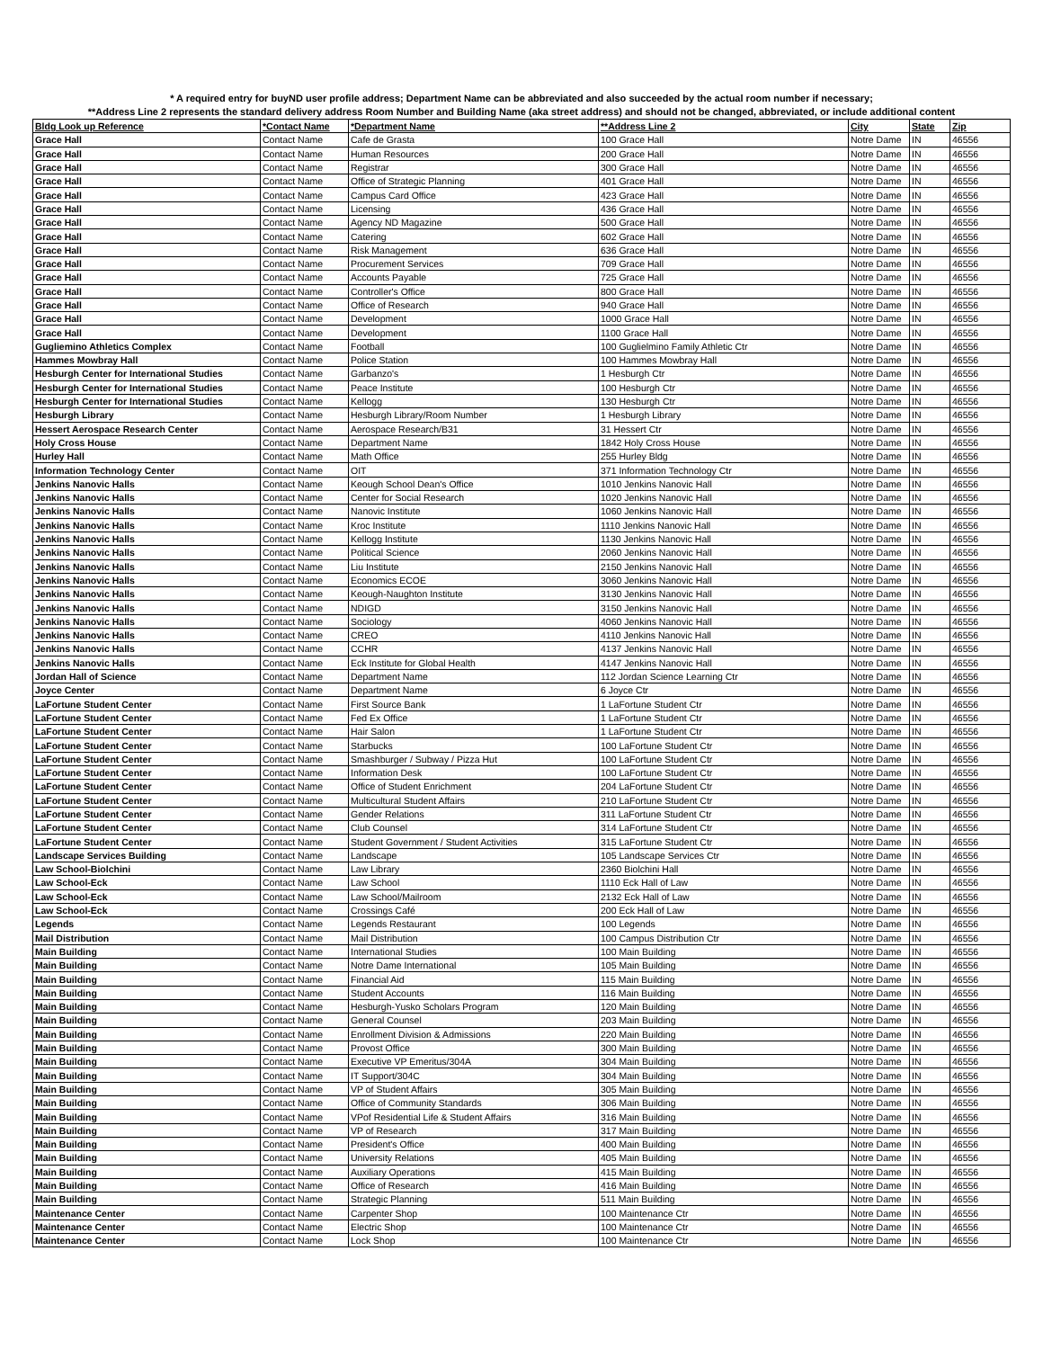* A required entry for buyND user profile address; Department Name can be abbreviated and also succeeded by the actual room number if necessary;
**Address Line 2 represents the standard delivery address Room Number and Building Name (aka street address) and should not be changed, abbreviated, or include additional content
| Bldg Look up Reference | *Contact Name | *Department Name | **Address Line 2 | City | State | Zip |
| --- | --- | --- | --- | --- | --- | --- |
| Grace Hall | Contact Name | Cafe de Grasta | 100 Grace Hall | Notre Dame | IN | 46556 |
| Grace Hall | Contact Name | Human Resources | 200 Grace Hall | Notre Dame | IN | 46556 |
| Grace Hall | Contact Name | Registrar | 300 Grace Hall | Notre Dame | IN | 46556 |
| Grace Hall | Contact Name | Office of Strategic Planning | 401 Grace Hall | Notre Dame | IN | 46556 |
| Grace Hall | Contact Name | Campus Card Office | 423 Grace Hall | Notre Dame | IN | 46556 |
| Grace Hall | Contact Name | Licensing | 436 Grace Hall | Notre Dame | IN | 46556 |
| Grace Hall | Contact Name | Agency ND Magazine | 500 Grace Hall | Notre Dame | IN | 46556 |
| Grace Hall | Contact Name | Catering | 602 Grace Hall | Notre Dame | IN | 46556 |
| Grace Hall | Contact Name | Risk Management | 636 Grace Hall | Notre Dame | IN | 46556 |
| Grace Hall | Contact Name | Procurement Services | 709 Grace Hall | Notre Dame | IN | 46556 |
| Grace Hall | Contact Name | Accounts Payable | 725 Grace Hall | Notre Dame | IN | 46556 |
| Grace Hall | Contact Name | Controller's Office | 800 Grace Hall | Notre Dame | IN | 46556 |
| Grace Hall | Contact Name | Office of Research | 940 Grace Hall | Notre Dame | IN | 46556 |
| Grace Hall | Contact Name | Development | 1000 Grace Hall | Notre Dame | IN | 46556 |
| Grace Hall | Contact Name | Development | 1100 Grace Hall | Notre Dame | IN | 46556 |
| Gugliemino Athletics Complex | Contact Name | Football | 100 Guglielmino Family Athletic Ctr | Notre Dame | IN | 46556 |
| Hammes Mowbray Hall | Contact Name | Police Station | 100 Hammes Mowbray Hall | Notre Dame | IN | 46556 |
| Hesburgh Center for International Studies | Contact Name | Garbanzo's | 1 Hesburgh Ctr | Notre Dame | IN | 46556 |
| Hesburgh Center for International Studies | Contact Name | Peace Institute | 100 Hesburgh Ctr | Notre Dame | IN | 46556 |
| Hesburgh Center for International Studies | Contact Name | Kellogg | 130 Hesburgh Ctr | Notre Dame | IN | 46556 |
| Hesburgh Library | Contact Name | Hesburgh Library/Room Number | 1 Hesburgh Library | Notre Dame | IN | 46556 |
| Hessert Aerospace Research Center | Contact Name | Aerospace Research/B31 | 31 Hessert Ctr | Notre Dame | IN | 46556 |
| Holy Cross House | Contact Name | Department Name | 1842 Holy Cross House | Notre Dame | IN | 46556 |
| Hurley Hall | Contact Name | Math Office | 255 Hurley Bldg | Notre Dame | IN | 46556 |
| Information Technology Center | Contact Name | OIT | 371 Information Technology Ctr | Notre Dame | IN | 46556 |
| Jenkins Nanovic Halls | Contact Name | Keough School Dean's Office | 1010 Jenkins Nanovic Hall | Notre Dame | IN | 46556 |
| Jenkins Nanovic Halls | Contact Name | Center for Social Research | 1020 Jenkins Nanovic Hall | Notre Dame | IN | 46556 |
| Jenkins Nanovic Halls | Contact Name | Nanovic Institute | 1060 Jenkins Nanovic Hall | Notre Dame | IN | 46556 |
| Jenkins Nanovic Halls | Contact Name | Kroc Institute | 1110 Jenkins Nanovic Hall | Notre Dame | IN | 46556 |
| Jenkins Nanovic Halls | Contact Name | Kellogg Institute | 1130 Jenkins Nanovic Hall | Notre Dame | IN | 46556 |
| Jenkins Nanovic Halls | Contact Name | Political Science | 2060 Jenkins Nanovic Hall | Notre Dame | IN | 46556 |
| Jenkins Nanovic Halls | Contact Name | Liu Institute | 2150 Jenkins Nanovic Hall | Notre Dame | IN | 46556 |
| Jenkins Nanovic Halls | Contact Name | Economics ECOE | 3060 Jenkins Nanovic Hall | Notre Dame | IN | 46556 |
| Jenkins Nanovic Halls | Contact Name | Keough-Naughton Institute | 3130 Jenkins Nanovic Hall | Notre Dame | IN | 46556 |
| Jenkins Nanovic Halls | Contact Name | NDIGD | 3150 Jenkins Nanovic Hall | Notre Dame | IN | 46556 |
| Jenkins Nanovic Halls | Contact Name | Sociology | 4060 Jenkins Nanovic Hall | Notre Dame | IN | 46556 |
| Jenkins Nanovic Halls | Contact Name | CREO | 4110 Jenkins Nanovic Hall | Notre Dame | IN | 46556 |
| Jenkins Nanovic Halls | Contact Name | CCHR | 4137 Jenkins Nanovic Hall | Notre Dame | IN | 46556 |
| Jenkins Nanovic Halls | Contact Name | Eck Institute for Global Health | 4147 Jenkins Nanovic Hall | Notre Dame | IN | 46556 |
| Jordan Hall of Science | Contact Name | Department Name | 112 Jordan Science Learning Ctr | Notre Dame | IN | 46556 |
| Joyce Center | Contact Name | Department Name | 6 Joyce Ctr | Notre Dame | IN | 46556 |
| LaFortune Student Center | Contact Name | First Source Bank | 1 LaFortune Student Ctr | Notre Dame | IN | 46556 |
| LaFortune Student Center | Contact Name | Fed Ex Office | 1 LaFortune Student Ctr | Notre Dame | IN | 46556 |
| LaFortune Student Center | Contact Name | Hair Salon | 1 LaFortune Student Ctr | Notre Dame | IN | 46556 |
| LaFortune Student Center | Contact Name | Starbucks | 100 LaFortune Student Ctr | Notre Dame | IN | 46556 |
| LaFortune Student Center | Contact Name | Smashburger / Subway / Pizza Hut | 100 LaFortune Student Ctr | Notre Dame | IN | 46556 |
| LaFortune Student Center | Contact Name | Information Desk | 100 LaFortune Student Ctr | Notre Dame | IN | 46556 |
| LaFortune Student Center | Contact Name | Office of Student Enrichment | 204 LaFortune Student Ctr | Notre Dame | IN | 46556 |
| LaFortune Student Center | Contact Name | Multicultural Student Affairs | 210 LaFortune Student Ctr | Notre Dame | IN | 46556 |
| LaFortune Student Center | Contact Name | Gender Relations | 311 LaFortune Student Ctr | Notre Dame | IN | 46556 |
| LaFortune Student Center | Contact Name | Club Counsel | 314 LaFortune Student Ctr | Notre Dame | IN | 46556 |
| LaFortune Student Center | Contact Name | Student Government / Student Activities | 315 LaFortune Student Ctr | Notre Dame | IN | 46556 |
| Landscape Services Building | Contact Name | Landscape | 105 Landscape Services Ctr | Notre Dame | IN | 46556 |
| Law School-Biolchini | Contact Name | Law Library | 2360 Biolchini Hall | Notre Dame | IN | 46556 |
| Law School-Eck | Contact Name | Law School | 1110 Eck Hall of Law | Notre Dame | IN | 46556 |
| Law School-Eck | Contact Name | Law School/Mailroom | 2132 Eck Hall of Law | Notre Dame | IN | 46556 |
| Law School-Eck | Contact Name | Crossings Café | 200 Eck Hall of Law | Notre Dame | IN | 46556 |
| Legends | Contact Name | Legends Restaurant | 100 Legends | Notre Dame | IN | 46556 |
| Mail Distribution | Contact Name | Mail Distribution | 100 Campus Distribution Ctr | Notre Dame | IN | 46556 |
| Main Building | Contact Name | International Studies | 100 Main Building | Notre Dame | IN | 46556 |
| Main Building | Contact Name | Notre Dame International | 105 Main Building | Notre Dame | IN | 46556 |
| Main Building | Contact Name | Financial Aid | 115 Main Building | Notre Dame | IN | 46556 |
| Main Building | Contact Name | Student Accounts | 116 Main Building | Notre Dame | IN | 46556 |
| Main Building | Contact Name | Hesburgh-Yusko Scholars Program | 120 Main Building | Notre Dame | IN | 46556 |
| Main Building | Contact Name | General Counsel | 203 Main Building | Notre Dame | IN | 46556 |
| Main Building | Contact Name | Enrollment Division & Admissions | 220 Main Building | Notre Dame | IN | 46556 |
| Main Building | Contact Name | Provost Office | 300 Main Building | Notre Dame | IN | 46556 |
| Main Building | Contact Name | Executive VP Emeritus/304A | 304 Main Building | Notre Dame | IN | 46556 |
| Main Building | Contact Name | IT Support/304C | 304 Main Building | Notre Dame | IN | 46556 |
| Main Building | Contact Name | VP of Student Affairs | 305 Main Building | Notre Dame | IN | 46556 |
| Main Building | Contact Name | Office of Community Standards | 306 Main Building | Notre Dame | IN | 46556 |
| Main Building | Contact Name | VPof Residential Life & Student Affairs | 316 Main Building | Notre Dame | IN | 46556 |
| Main Building | Contact Name | VP of Research | 317 Main Building | Notre Dame | IN | 46556 |
| Main Building | Contact Name | President's Office | 400 Main Building | Notre Dame | IN | 46556 |
| Main Building | Contact Name | University Relations | 405 Main Building | Notre Dame | IN | 46556 |
| Main Building | Contact Name | Auxiliary Operations | 415 Main Building | Notre Dame | IN | 46556 |
| Main Building | Contact Name | Office of Research | 416 Main Building | Notre Dame | IN | 46556 |
| Main Building | Contact Name | Strategic Planning | 511 Main Building | Notre Dame | IN | 46556 |
| Maintenance Center | Contact Name | Carpenter Shop | 100 Maintenance Ctr | Notre Dame | IN | 46556 |
| Maintenance Center | Contact Name | Electric Shop | 100 Maintenance Ctr | Notre Dame | IN | 46556 |
| Maintenance Center | Contact Name | Lock Shop | 100 Maintenance Ctr | Notre Dame | IN | 46556 |